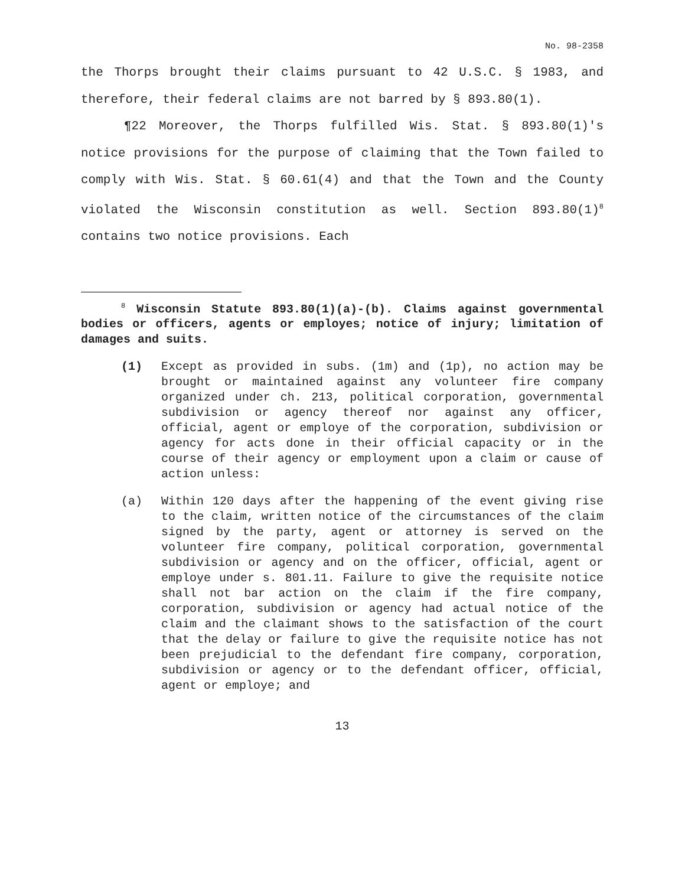No. 98-2358
the Thorps brought their claims pursuant to 42 U.S.C. § 1983, and therefore, their federal claims are not barred by § 893.80(1).
¶22 Moreover, the Thorps fulfilled Wis. Stat. § 893.80(1)'s notice provisions for the purpose of claiming that the Town failed to comply with Wis. Stat. § 60.61(4) and that the Town and the County violated the Wisconsin constitution as well. Section 893.80(1)<sup>8</sup> contains two notice provisions. Each
<sup>8</sup> Wisconsin Statute 893.80(1)(a)-(b). Claims against governmental bodies or officers, agents or employes; notice of injury; limitation of damages and suits.
(1) Except as provided in subs. (1m) and (1p), no action may be brought or maintained against any volunteer fire company organized under ch. 213, political corporation, governmental subdivision or agency thereof nor against any officer, official, agent or employe of the corporation, subdivision or agency for acts done in their official capacity or in the course of their agency or employment upon a claim or cause of action unless:
(a) Within 120 days after the happening of the event giving rise to the claim, written notice of the circumstances of the claim signed by the party, agent or attorney is served on the volunteer fire company, political corporation, governmental subdivision or agency and on the officer, official, agent or employe under s. 801.11. Failure to give the requisite notice shall not bar action on the claim if the fire company, corporation, subdivision or agency had actual notice of the claim and the claimant shows to the satisfaction of the court that the delay or failure to give the requisite notice has not been prejudicial to the defendant fire company, corporation, subdivision or agency or to the defendant officer, official, agent or employe; and
13